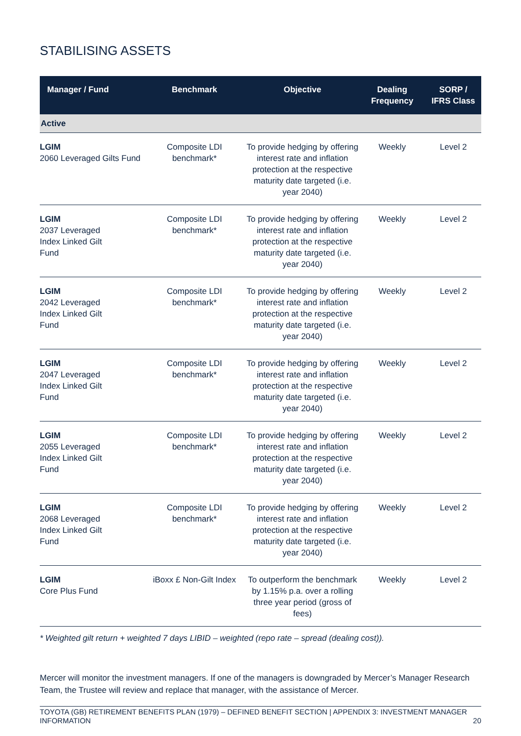STABILISING ASSETS
| Manager / Fund | Benchmark | Objective | Dealing Frequency | SORP / IFRS Class |
| --- | --- | --- | --- | --- |
| Active | | | | |
| LGIM 2060 Leveraged Gilts Fund | Composite LDI benchmark* | To provide hedging by offering interest rate and inflation protection at the respective maturity date targeted (i.e. year 2040) | Weekly | Level 2 |
| LGIM 2037 Leveraged Index Linked Gilt Fund | Composite LDI benchmark* | To provide hedging by offering interest rate and inflation protection at the respective maturity date targeted (i.e. year 2040) | Weekly | Level 2 |
| LGIM 2042 Leveraged Index Linked Gilt Fund | Composite LDI benchmark* | To provide hedging by offering interest rate and inflation protection at the respective maturity date targeted (i.e. year 2040) | Weekly | Level 2 |
| LGIM 2047 Leveraged Index Linked Gilt Fund | Composite LDI benchmark* | To provide hedging by offering interest rate and inflation protection at the respective maturity date targeted (i.e. year 2040) | Weekly | Level 2 |
| LGIM 2055 Leveraged Index Linked Gilt Fund | Composite LDI benchmark* | To provide hedging by offering interest rate and inflation protection at the respective maturity date targeted (i.e. year 2040) | Weekly | Level 2 |
| LGIM 2068 Leveraged Index Linked Gilt Fund | Composite LDI benchmark* | To provide hedging by offering interest rate and inflation protection at the respective maturity date targeted (i.e. year 2040) | Weekly | Level 2 |
| LGIM Core Plus Fund | iBoxx £ Non-Gilt Index | To outperform the benchmark by 1.15% p.a. over a rolling three year period (gross of fees) | Weekly | Level 2 |
* Weighted gilt return + weighted 7 days LIBID – weighted (repo rate – spread (dealing cost)).
Mercer will monitor the investment managers. If one of the managers is downgraded by Mercer’s Manager Research Team, the Trustee will review and replace that manager, with the assistance of Mercer.
TOYOTA (GB) RETIREMENT BENEFITS PLAN (1979) – DEFINED BENEFIT SECTION | APPENDIX 3: INVESTMENT MANAGER INFORMATION 20